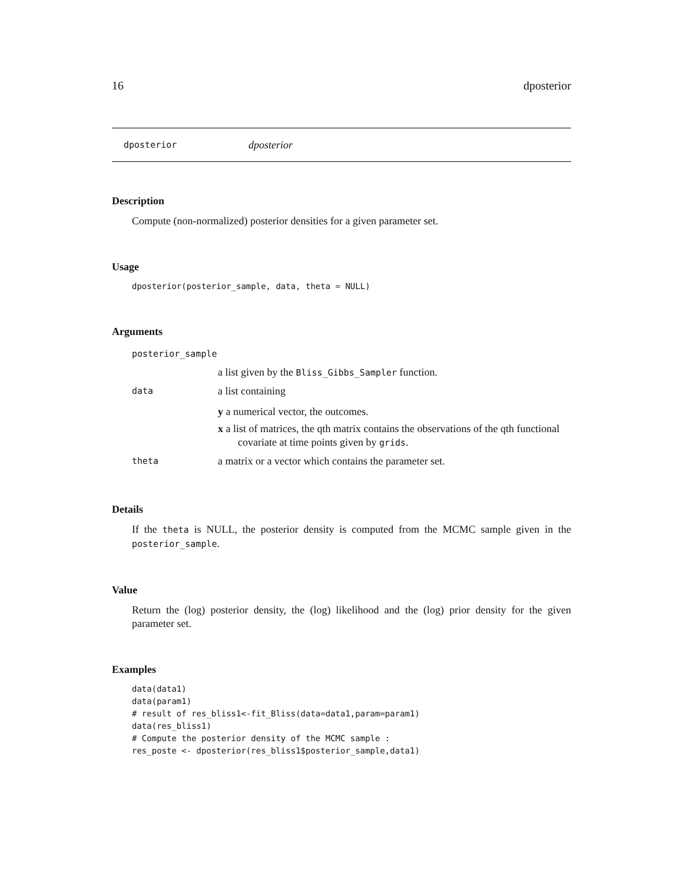16 dposterior
dposterior dposterior
Description
Compute (non-normalized) posterior densities for a given parameter set.
Usage
dposterior(posterior_sample, data, theta = NULL)
Arguments
| posterior_sample | |
| | a list given by the Bliss_Gibbs_Sampler function. |
| data | a list containing y a numerical vector, the outcomes. x a list of matrices, the qth matrix contains the observations of the qth functional covariate at time points given by grids . |
| theta | a matrix or a vector which contains the parameter set. |
Details
If the theta is NULL, the posterior density is computed from the MCMC sample given in the posterior_sample.
Value
Return the (log) posterior density, the (log) likelihood and the (log) prior density for the given parameter set.
Examples
data(data1)
data(param1)
# result of res_bliss1<-fit_Bliss(data=data1,param=param1)
data(res_bliss1)
# Compute the posterior density of the MCMC sample :
res_poste <- dposterior(res_bliss1$posterior_sample,data1)